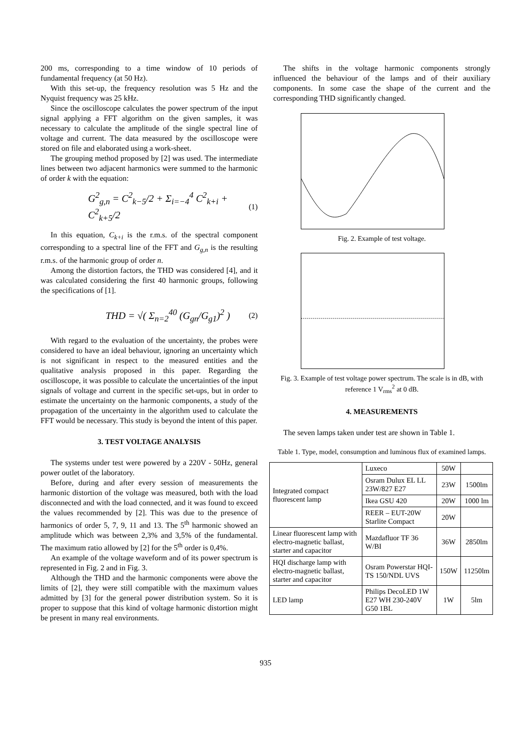200 ms, corresponding to a time window of 10 periods of fundamental frequency (at 50 Hz).
With this set-up, the frequency resolution was 5 Hz and the Nyquist frequency was 25 kHz.
Since the oscilloscope calculates the power spectrum of the input signal applying a FFT algorithm on the given samples, it was necessary to calculate the amplitude of the single spectral line of voltage and current. The data measured by the oscilloscope were stored on file and elaborated using a work-sheet.
The grouping method proposed by [2] was used. The intermediate lines between two adjacent harmonics were summed to the harmonic of order k with the equation:
G<sup>2</sup><sub>g,n</sub> = C<sup>2</sup><sub>k−5</sub>/2 + Σ<sub>i=−4</sub><sup>4</sup> C<sup>2</sup><sub>k+i</sub> + C<sup>2</sup><sub>k+5</sub>/2 (1)
In this equation, C<sub>k+i</sub> is the r.m.s. of the spectral component corresponding to a spectral line of the FFT and G<sub>g,n</sub> is the resulting r.m.s. of the harmonic group of order n.
Among the distortion factors, the THD was considered [4], and it was calculated considering the first 40 harmonic groups, following the specifications of [1].
THD = √( Σ<sub>n=2</sub><sup>40</sup> (G<sub>gn</sub>/G<sub>g1</sub>)<sup>2</sup> ) (2)
With regard to the evaluation of the uncertainty, the probes were considered to have an ideal behaviour, ignoring an uncertainty which is not significant in respect to the measured entities and the qualitative analysis proposed in this paper. Regarding the oscilloscope, it was possible to calculate the uncertainties of the input signals of voltage and current in the specific set-ups, but in order to estimate the uncertainty on the harmonic components, a study of the propagation of the uncertainty in the algorithm used to calculate the FFT would be necessary. This study is beyond the intent of this paper.
3. TEST VOLTAGE ANALYSIS
The systems under test were powered by a 220V - 50Hz, general power outlet of the laboratory.
Before, during and after every session of measurements the harmonic distortion of the voltage was measured, both with the load disconnected and with the load connected, and it was found to exceed the values recommended by [2]. This was due to the presence of harmonics of order 5, 7, 9, 11 and 13. The 5<sup>th</sup> harmonic showed an amplitude which was between 2,3% and 3,5% of the fundamental. The maximum ratio allowed by [2] for the 5<sup>th</sup> order is 0,4%.
An example of the voltage waveform and of its power spectrum is represented in Fig. 2 and in Fig. 3.
Although the THD and the harmonic components were above the limits of [2], they were still compatible with the maximum values admitted by [3] for the general power distribution system. So it is proper to suppose that this kind of voltage harmonic distortion might be present in many real environments.
The shifts in the voltage harmonic components strongly influenced the behaviour of the lamps and of their auxiliary components. In some case the shape of the current and the corresponding THD significantly changed.
Fig. 2. Example of test voltage.
Fig. 3. Example of test voltage power spectrum. The scale is in dB, with reference 1 V<sub>rms</sub><sup>2</sup> at 0 dB.
4. MEASUREMENTS
The seven lamps taken under test are shown in Table 1.
Table 1. Type, model, consumption and luminous flux of examined lamps.
| Integrated compact fluorescent lamp | Luxeco | 50W | |
| | Osram Dulux EL LL 23W/827 E27 | 23W | 1500lm |
| | Ikea GSU 420 | 20W | 1000 lm |
| | REER – EUT-20W Starlite Compact | 20W | |
| Linear fluorescent lamp with electro-magnetic ballast, starter and capacitor | Mazdafluor TF 36 W/BI | 36W | 2850lm |
| HQI discharge lamp with electro-magnetic ballast, starter and capacitor | Osram Powerstar HQI-TS 150/NDL UVS | 150W | 11250lm |
| LED lamp | Philips DecoLED 1W E27 WH 230-240V G50 1BL | 1W | 5lm |
935